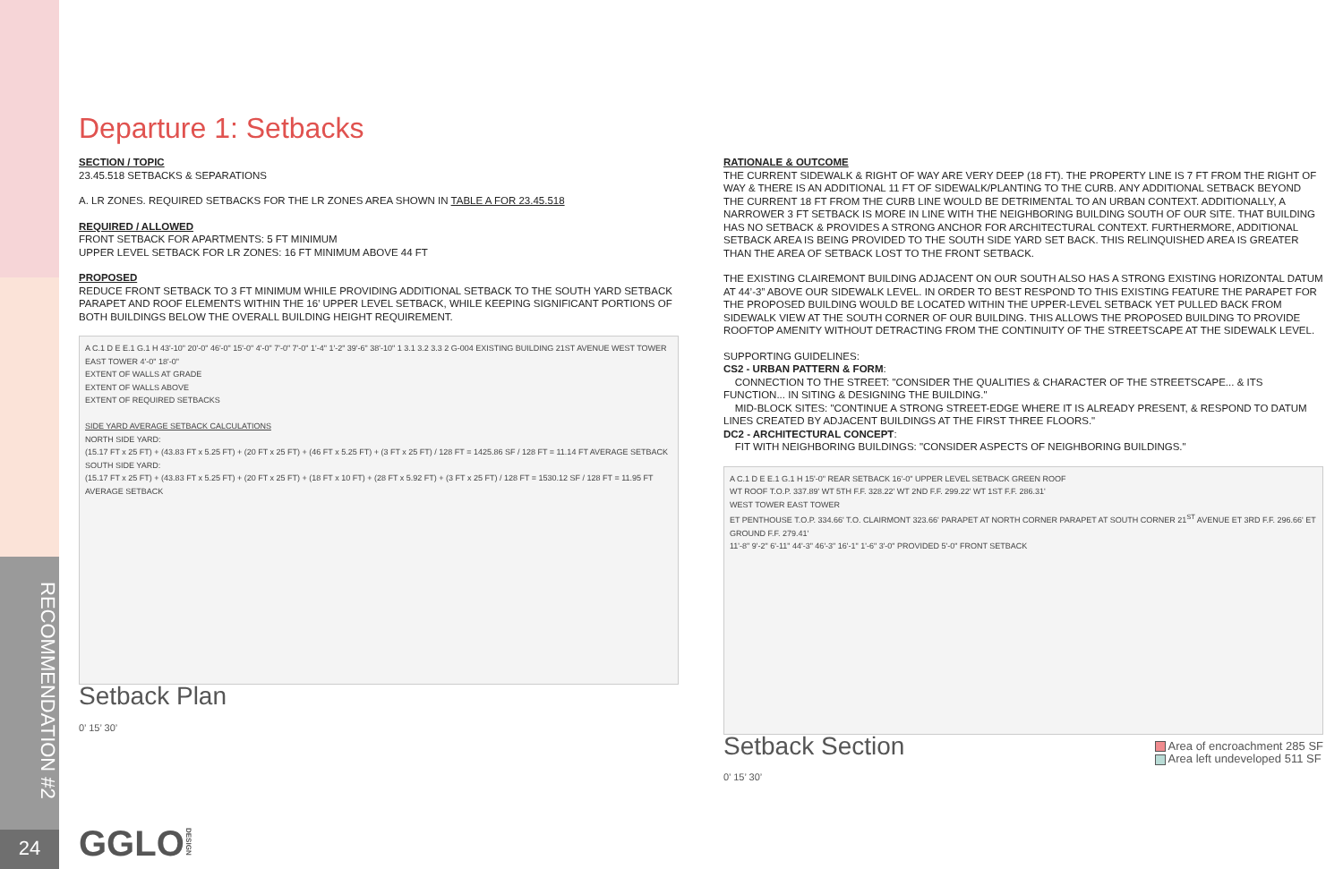RECOMMENDATION #2
24
Departure 1: Setbacks
SECTION / TOPIC
23.45.518 SETBACKS & SEPARATIONS
A. LR ZONES. REQUIRED SETBACKS FOR THE LR ZONES AREA SHOWN IN TABLE A FOR 23.45.518
REQUIRED / ALLOWED
FRONT SETBACK FOR APARTMENTS: 5 FT MINIMUM
UPPER LEVEL SETBACK FOR LR ZONES: 16 FT MINIMUM ABOVE 44 FT
PROPOSED
REDUCE FRONT SETBACK TO 3 FT MINIMUM WHILE PROVIDING ADDITIONAL SETBACK TO THE SOUTH YARD SETBACK
PARAPET AND ROOF ELEMENTS WITHIN THE 16’ UPPER LEVEL SETBACK, WHILE KEEPING SIGNIFICANT PORTIONS OF BOTH BUILDINGS BELOW THE OVERALL BUILDING HEIGHT REQUIREMENT.
A C.1 D E E.1 G.1 H 43'-10" 20'-0" 46'-0" 15'-0" 4'-0" 7'-0" 7'-0" 1'-4" 1'-2" 39'-6" 38'-10" 1 3.1 3.2 3.3 2 G-004 EXISTING BUILDING 21ST AVENUE WEST TOWER EAST TOWER 4'-0" 18'-0"
EXTENT OF WALLS AT GRADE
EXTENT OF WALLS ABOVE
EXTENT OF REQUIRED SETBACKS
SIDE YARD AVERAGE SETBACK CALCULATIONS
NORTH SIDE YARD:
(15.17 FT x 25 FT) + (43.83 FT x 5.25 FT) + (20 FT x 25 FT) + (46 FT x 5.25 FT) + (3 FT x 25 FT) / 128 FT = 1425.86 SF / 128 FT = 11.14 FT AVERAGE SETBACK
SOUTH SIDE YARD:
(15.17 FT x 25 FT) + (43.83 FT x 5.25 FT) + (20 FT x 25 FT) + (18 FT x 10 FT) + (28 FT x 5.92 FT) + (3 FT x 25 FT) / 128 FT = 1530.12 SF / 128 FT = 11.95 FT AVERAGE SETBACK
Setback Plan
0’ 15’ 30’
RATIONALE & OUTCOME
THE CURRENT SIDEWALK & RIGHT OF WAY ARE VERY DEEP (18 FT). THE PROPERTY LINE IS 7 FT FROM THE RIGHT OF WAY & THERE IS AN ADDITIONAL 11 FT OF SIDEWALK/PLANTING TO THE CURB. ANY ADDITIONAL SETBACK BEYOND THE CURRENT 18 FT FROM THE CURB LINE WOULD BE DETRIMENTAL TO AN URBAN CONTEXT. ADDITIONALLY, A NARROWER 3 FT SETBACK IS MORE IN LINE WITH THE NEIGHBORING BUILDING SOUTH OF OUR SITE. THAT BUILDING HAS NO SETBACK & PROVIDES A STRONG ANCHOR FOR ARCHITECTURAL CONTEXT. FURTHERMORE, ADDITIONAL SETBACK AREA IS BEING PROVIDED TO THE SOUTH SIDE YARD SET BACK. THIS RELINQUISHED AREA IS GREATER THAN THE AREA OF SETBACK LOST TO THE FRONT SETBACK.
THE EXISTING CLAIREMONT BUILDING ADJACENT ON OUR SOUTH ALSO HAS A STRONG EXISTING HORIZONTAL DATUM AT 44’-3” ABOVE OUR SIDEWALK LEVEL. IN ORDER TO BEST RESPOND TO THIS EXISTING FEATURE THE PARAPET FOR THE PROPOSED BUILDING WOULD BE LOCATED WITHIN THE UPPER-LEVEL SETBACK YET PULLED BACK FROM SIDEWALK VIEW AT THE SOUTH CORNER OF OUR BUILDING. THIS ALLOWS THE PROPOSED BUILDING TO PROVIDE ROOFTOP AMENITY WITHOUT DETRACTING FROM THE CONTINUITY OF THE STREETSCAPE AT THE SIDEWALK LEVEL.
SUPPORTING GUIDELINES:
CS2 - URBAN PATTERN & FORM:
CONNECTION TO THE STREET: "CONSIDER THE QUALITIES & CHARACTER OF THE STREETSCAPE... & ITS FUNCTION... IN SITING & DESIGNING THE BUILDING."
MID-BLOCK SITES: "CONTINUE A STRONG STREET-EDGE WHERE IT IS ALREADY PRESENT, & RESPOND TO DATUM LINES CREATED BY ADJACENT BUILDINGS AT THE FIRST THREE FLOORS."
DC2 - ARCHITECTURAL CONCEPT:
FIT WITH NEIGHBORING BUILDINGS: "CONSIDER ASPECTS OF NEIGHBORING BUILDINGS."
A C.1 D E E.1 G.1 H 15'-0" REAR SETBACK 16'-0" UPPER LEVEL SETBACK GREEN ROOF
WT ROOF T.O.P. 337.89' WT 5TH F.F. 328.22' WT 2ND F.F. 299.22' WT 1ST F.F. 286.31'
WEST TOWER EAST TOWER
ET PENTHOUSE T.O.P. 334.66' T.O. CLAIRMONT 323.66' PARAPET AT NORTH CORNER PARAPET AT SOUTH CORNER 21<sup>ST</sup> AVENUE ET 3RD F.F. 296.66' ET GROUND F.F. 279.41'
11'-8" 9'-2" 6'-11" 44'-3" 46'-3" 16'-1" 1'-6" 3'-0" PROVIDED 5'-0" FRONT SETBACK
Setback Section
0’ 15’ 30’
Area of encroachment 285 SF
Area left undeveloped 511 SF
GGLODESIGN